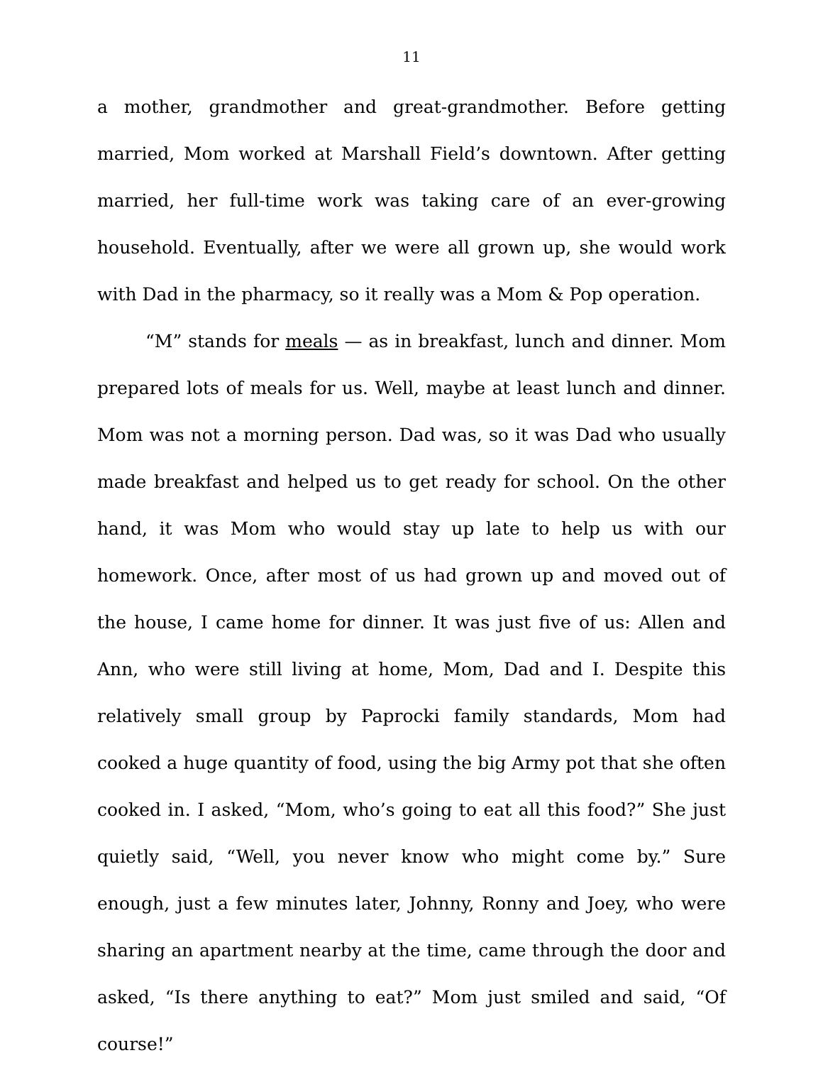11
a mother, grandmother and great-grandmother. Before getting married, Mom worked at Marshall Field’s downtown. After getting married, her full-time work was taking care of an ever-growing household. Eventually, after we were all grown up, she would work with Dad in the pharmacy, so it really was a Mom & Pop operation.
“M” stands for meals — as in breakfast, lunch and dinner. Mom prepared lots of meals for us. Well, maybe at least lunch and dinner. Mom was not a morning person. Dad was, so it was Dad who usually made breakfast and helped us to get ready for school. On the other hand, it was Mom who would stay up late to help us with our homework. Once, after most of us had grown up and moved out of the house, I came home for dinner. It was just five of us: Allen and Ann, who were still living at home, Mom, Dad and I. Despite this relatively small group by Paprocki family standards, Mom had cooked a huge quantity of food, using the big Army pot that she often cooked in. I asked, “Mom, who’s going to eat all this food?” She just quietly said, “Well, you never know who might come by.” Sure enough, just a few minutes later, Johnny, Ronny and Joey, who were sharing an apartment nearby at the time, came through the door and asked, “Is there anything to eat?” Mom just smiled and said, “Of course!”